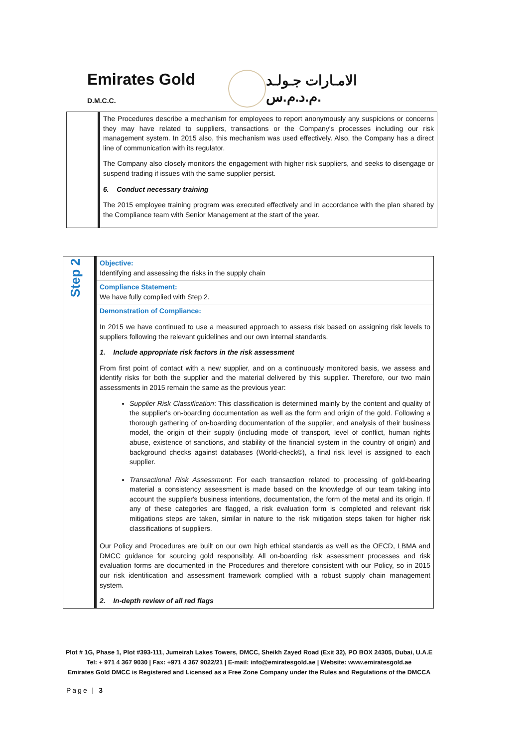Emirates Gold D.M.C.C.
الامـارات جـولـد م.د.م.س.
| | The Procedures describe a mechanism for employees to report anonymously any suspicions or concerns they may have related to suppliers, transactions or the Company's processes including our risk management system. In 2015 also, this mechanism was used effectively. Also, the Company has a direct line of communication with its regulator. The Company also closely monitors the engagement with higher risk suppliers, and seeks to disengage or suspend trading if issues with the same supplier persist. 6. Conduct necessary training The 2015 employee training program was executed effectively and in accordance with the plan shared by the Compliance team with Senior Management at the start of the year. |
| Step 2 | Objective: Identifying and assessing the risks in the supply chain |
| | Compliance Statement: We have fully complied with Step 2. |
| | Demonstration of Compliance: In 2015 we have continued to use a measured approach to assess risk based on assigning risk levels to suppliers following the relevant guidelines and our own internal standards. 1. Include appropriate risk factors in the risk assessment From first point of contact with a new supplier, and on a continuously monitored basis, we assess and identify risks for both the supplier and the material delivered by this supplier. Therefore, our two main assessments in 2015 remain the same as the previous year: Supplier Risk Classification : This classification is determined mainly by the content and quality of the supplier's on-boarding documentation as well as the form and origin of the gold. Following a thorough gathering of on-boarding documentation of the supplier, and analysis of their business model, the origin of their supply (including mode of transport, level of conflict, human rights abuse, existence of sanctions, and stability of the financial system in the country of origin) and background checks against databases (World-check©), a final risk level is assigned to each supplier. Transactional Risk Assessment : For each transaction related to processing of gold-bearing material a consistency assessment is made based on the knowledge of our team taking into account the supplier's business intentions, documentation, the form of the metal and its origin. If any of these categories are flagged, a risk evaluation form is completed and relevant risk mitigations steps are taken, similar in nature to the risk mitigation steps taken for higher risk classifications of suppliers. Our Policy and Procedures are built on our own high ethical standards as well as the OECD, LBMA and DMCC guidance for sourcing gold responsibly. All on-boarding risk assessment processes and risk evaluation forms are documented in the Procedures and therefore consistent with our Policy, so in 2015 our risk identification and assessment framework complied with a robust supply chain management system. 2. In-depth review of all red flags |
Plot # 1G, Phase 1, Plot #393-111, Jumeirah Lakes Towers, DMCC, Sheikh Zayed Road (Exit 32), PO BOX 24305, Dubai, U.A.E
Tel: + 971 4 367 9030 | Fax: +971 4 367 9022/21 | E-mail: info@emiratesgold.ae | Website: www.emiratesgold.ae
Emirates Gold DMCC is Registered and Licensed as a Free Zone Company under the Rules and Regulations of the DMCCA
Page | 3